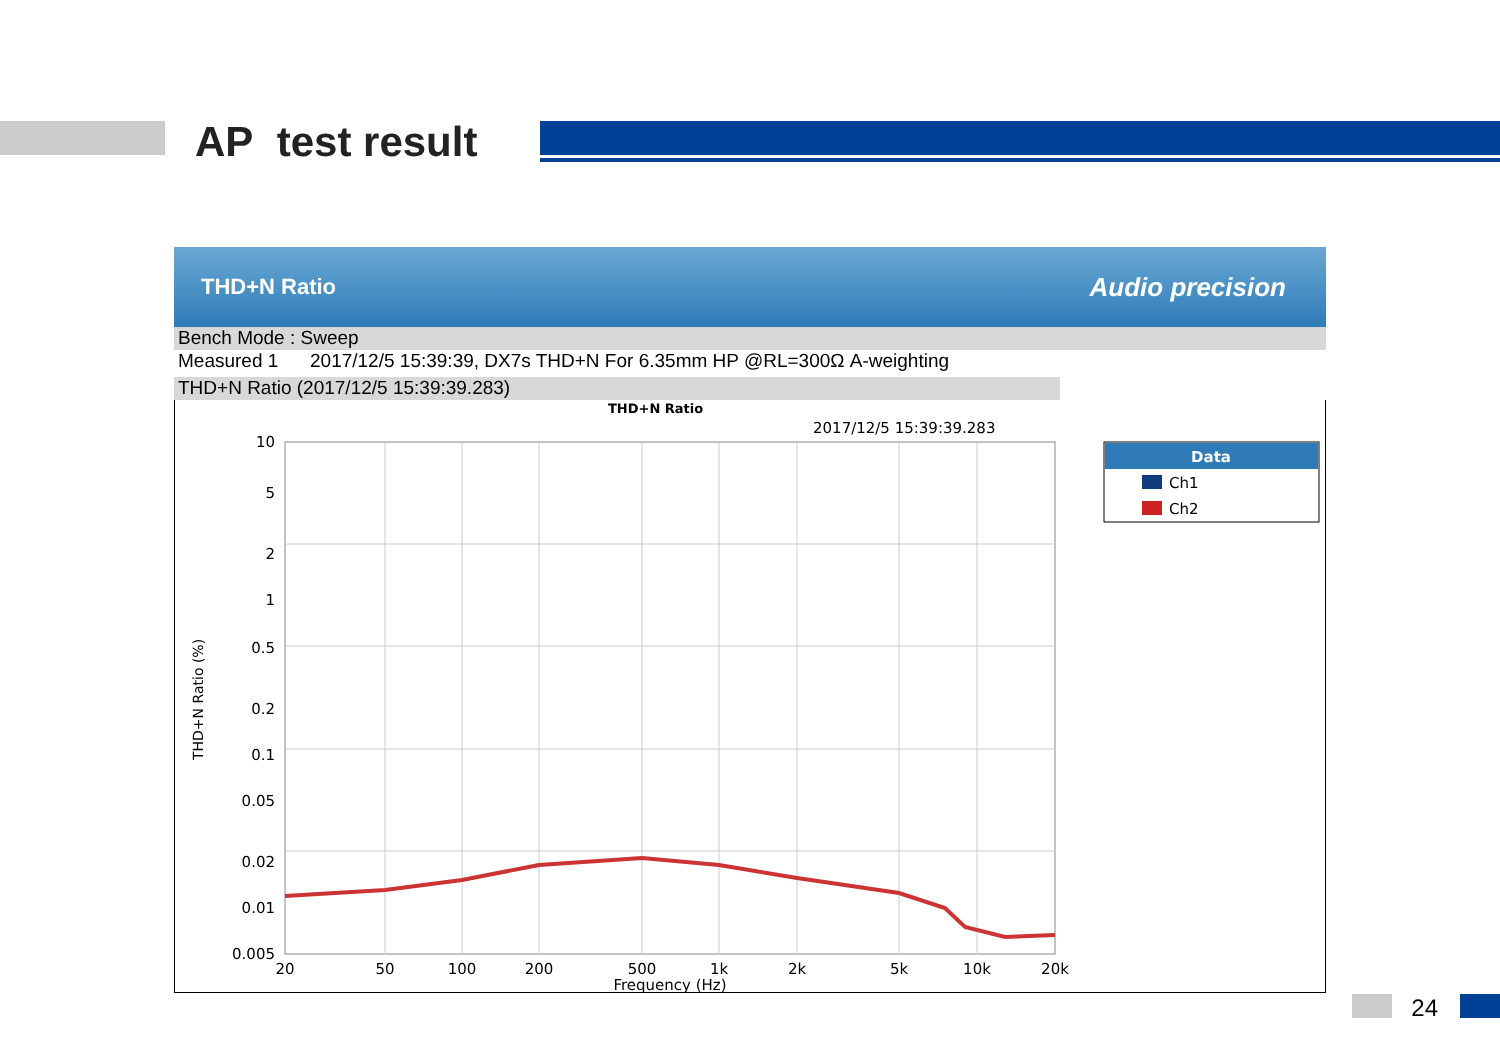AP test result
THD+N Ratio Audio precision
Bench Mode : Sweep
Measured 1 2017/12/5 15:39:39, DX7s THD+N For 6.35mm HP @RL=300Ω A-weighting
THD+N Ratio (2017/12/5 15:39:39.283)
THD+N Ratio
2017/12/5 15:39:39.283
10
5
2
1
0.5
0.2
0.1
0.05
0.02
0.01
0.005
x
20
50
100
200
500
1k
2k
5k
10k
20k
Frequency (Hz)
THD+N Ratio (%)
Data
Ch1
Ch2
24